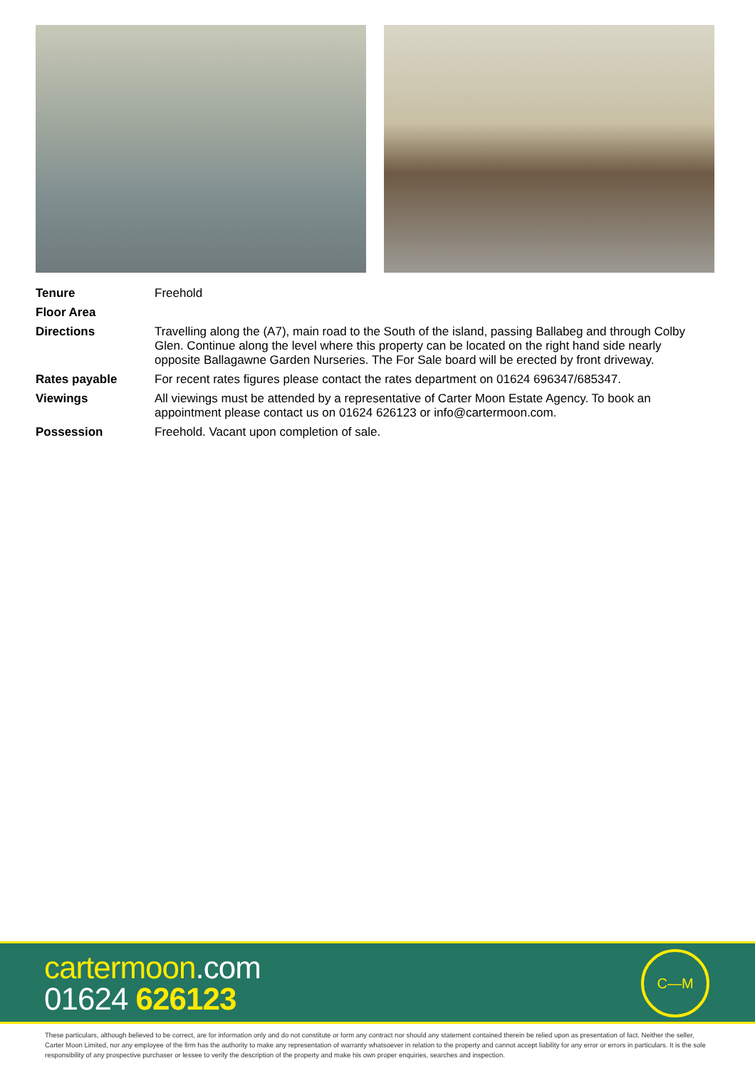Tenure Freehold
Floor Area
Directions Travelling along the (A7), main road to the South of the island, passing Ballabeg and through Colby Glen. Continue along the level where this property can be located on the right hand side nearly opposite Ballagawne Garden Nurseries. The For Sale board will be erected by front driveway.
Rates payable For recent rates figures please contact the rates department on 01624 696347/685347.
Viewings All viewings must be attended by a representative of Carter Moon Estate Agency. To book an appointment please contact us on 01624 626123 or info@cartermoon.com.
Possession Freehold. Vacant upon completion of sale.
cartermoon.com
01624 626123
C—M
These particulars, although believed to be correct, are for information only and do not constitute or form any contract nor should any statement contained therein be relied upon as presentation of fact. Neither the seller, Carter Moon Limited, nor any employee of the firm has the authority to make any representation of warranty whatsoever in relation to the property and cannot accept liability for any error or errors in particulars. It is the sole responsibility of any prospective purchaser or lessee to verify the description of the property and make his own proper enquiries, searches and inspection.